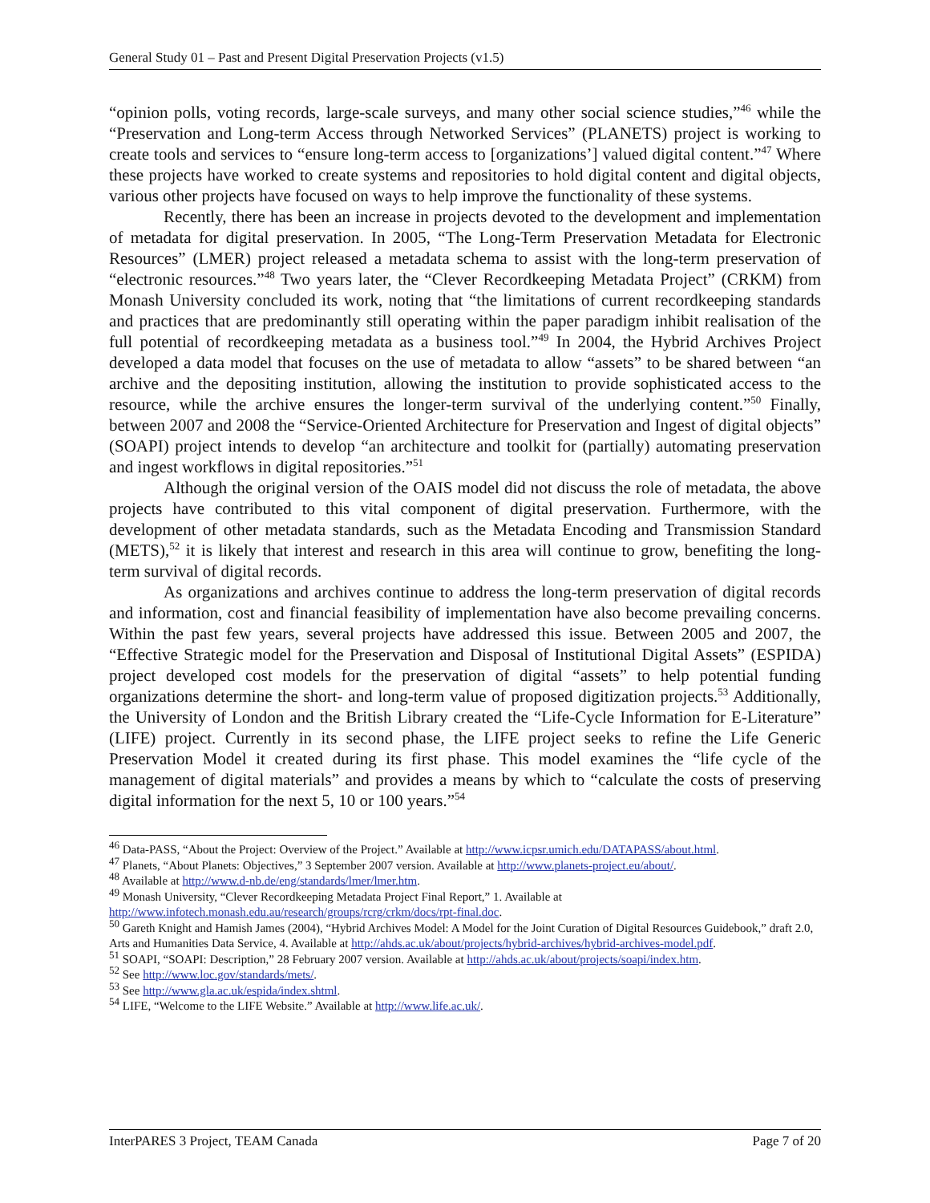General Study 01 – Past and Present Digital Preservation Projects (v1.5)
“opinion polls, voting records, large-scale surveys, and many other social science studies,”<sup>46</sup> while the “Preservation and Long-term Access through Networked Services” (PLANETS) project is working to create tools and services to “ensure long-term access to [organizations’] valued digital content.”<sup>47</sup> Where these projects have worked to create systems and repositories to hold digital content and digital objects, various other projects have focused on ways to help improve the functionality of these systems.
Recently, there has been an increase in projects devoted to the development and implementation of metadata for digital preservation. In 2005, “The Long-Term Preservation Metadata for Electronic Resources” (LMER) project released a metadata schema to assist with the long-term preservation of “electronic resources.”<sup>48</sup> Two years later, the “Clever Recordkeeping Metadata Project” (CRKM) from Monash University concluded its work, noting that “the limitations of current recordkeeping standards and practices that are predominantly still operating within the paper paradigm inhibit realisation of the full potential of recordkeeping metadata as a business tool.”<sup>49</sup> In 2004, the Hybrid Archives Project developed a data model that focuses on the use of metadata to allow “assets” to be shared between “an archive and the depositing institution, allowing the institution to provide sophisticated access to the resource, while the archive ensures the longer-term survival of the underlying content.”<sup>50</sup> Finally, between 2007 and 2008 the “Service-Oriented Architecture for Preservation and Ingest of digital objects” (SOAPI) project intends to develop “an architecture and toolkit for (partially) automating preservation and ingest workflows in digital repositories.”<sup>51</sup>
Although the original version of the OAIS model did not discuss the role of metadata, the above projects have contributed to this vital component of digital preservation. Furthermore, with the development of other metadata standards, such as the Metadata Encoding and Transmission Standard (METS),<sup>52</sup> it is likely that interest and research in this area will continue to grow, benefiting the long-term survival of digital records.
As organizations and archives continue to address the long-term preservation of digital records and information, cost and financial feasibility of implementation have also become prevailing concerns. Within the past few years, several projects have addressed this issue. Between 2005 and 2007, the “Effective Strategic model for the Preservation and Disposal of Institutional Digital Assets” (ESPIDA) project developed cost models for the preservation of digital “assets” to help potential funding organizations determine the short- and long-term value of proposed digitization projects.<sup>53</sup> Additionally, the University of London and the British Library created the “Life-Cycle Information for E-Literature” (LIFE) project. Currently in its second phase, the LIFE project seeks to refine the Life Generic Preservation Model it created during its first phase. This model examines the “life cycle of the management of digital materials” and provides a means by which to “calculate the costs of preserving digital information for the next 5, 10 or 100 years.”<sup>54</sup>
<sup>46</sup> Data-PASS, “About the Project: Overview of the Project.” Available at http://www.icpsr.umich.edu/DATAPASS/about.html.
<sup>47</sup> Planets, “About Planets: Objectives,” 3 September 2007 version. Available at http://www.planets-project.eu/about/.
<sup>48</sup> Available at http://www.d-nb.de/eng/standards/lmer/lmer.htm.
<sup>49</sup> Monash University, “Clever Recordkeeping Metadata Project Final Report,” 1. Available at http://www.infotech.monash.edu.au/research/groups/rcrg/crkm/docs/rpt-final.doc.
<sup>50</sup> Gareth Knight and Hamish James (2004), “Hybrid Archives Model: A Model for the Joint Curation of Digital Resources Guidebook,” draft 2.0, Arts and Humanities Data Service, 4. Available at http://ahds.ac.uk/about/projects/hybrid-archives/hybrid-archives-model.pdf.
<sup>51</sup> SOAPI, “SOAPI: Description,” 28 February 2007 version. Available at http://ahds.ac.uk/about/projects/soapi/index.htm.
<sup>52</sup> See http://www.loc.gov/standards/mets/.
<sup>53</sup> See http://www.gla.ac.uk/espida/index.shtml.
<sup>54</sup> LIFE, “Welcome to the LIFE Website.” Available at http://www.life.ac.uk/.
InterPARES 3 Project, TEAM Canada Page 7 of 20